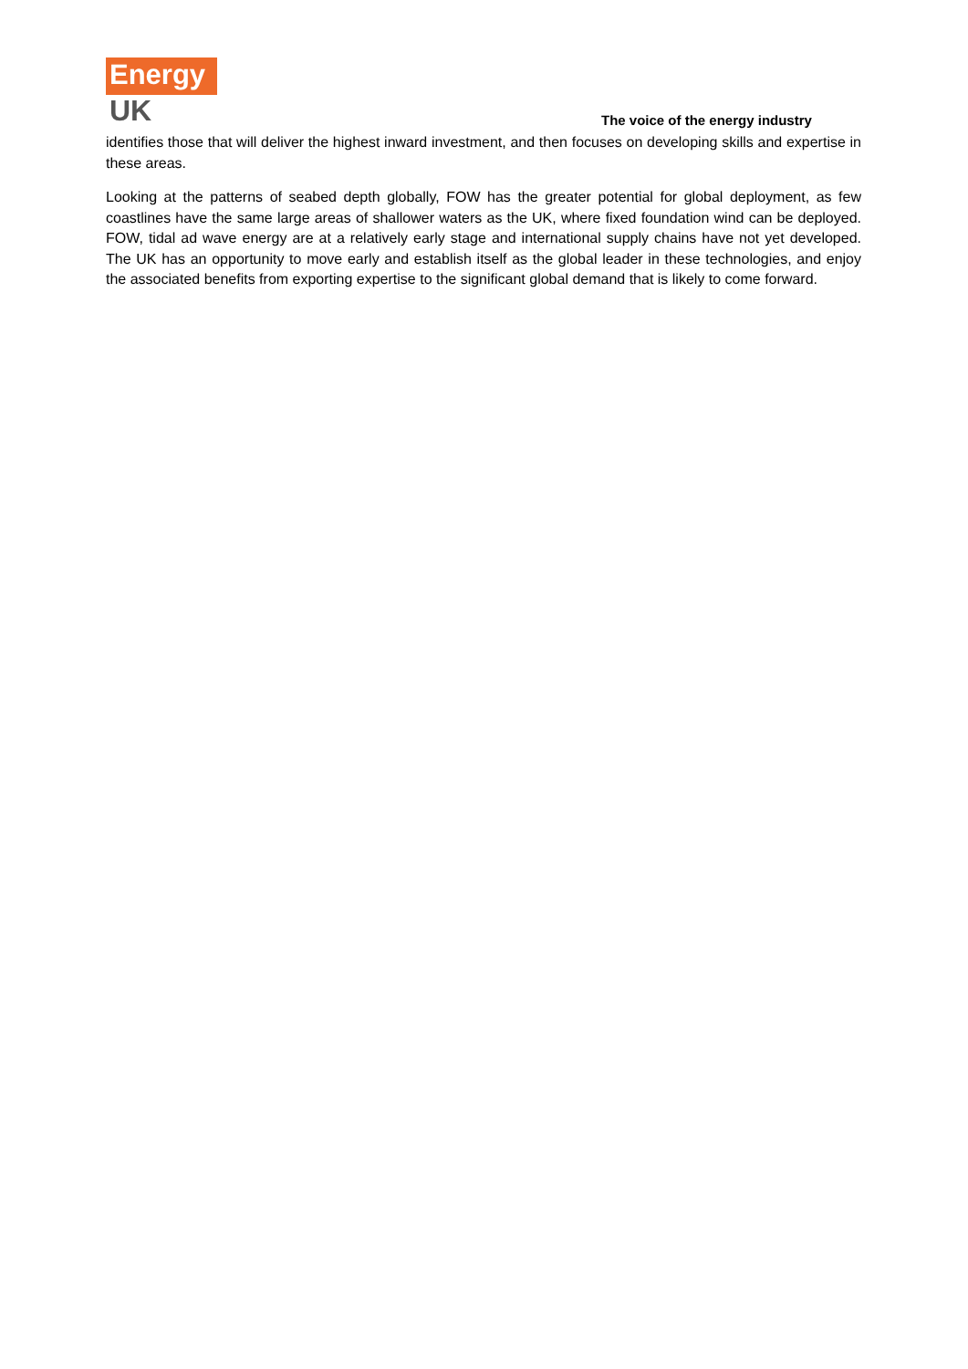Energy
UK
The voice of the energy industry
identifies those that will deliver the highest inward investment, and then focuses on developing skills and expertise in these areas.
Looking at the patterns of seabed depth globally, FOW has the greater potential for global deployment, as few coastlines have the same large areas of shallower waters as the UK, where fixed foundation wind can be deployed. FOW, tidal ad wave energy are at a relatively early stage and international supply chains have not yet developed. The UK has an opportunity to move early and establish itself as the global leader in these technologies, and enjoy the associated benefits from exporting expertise to the significant global demand that is likely to come forward.